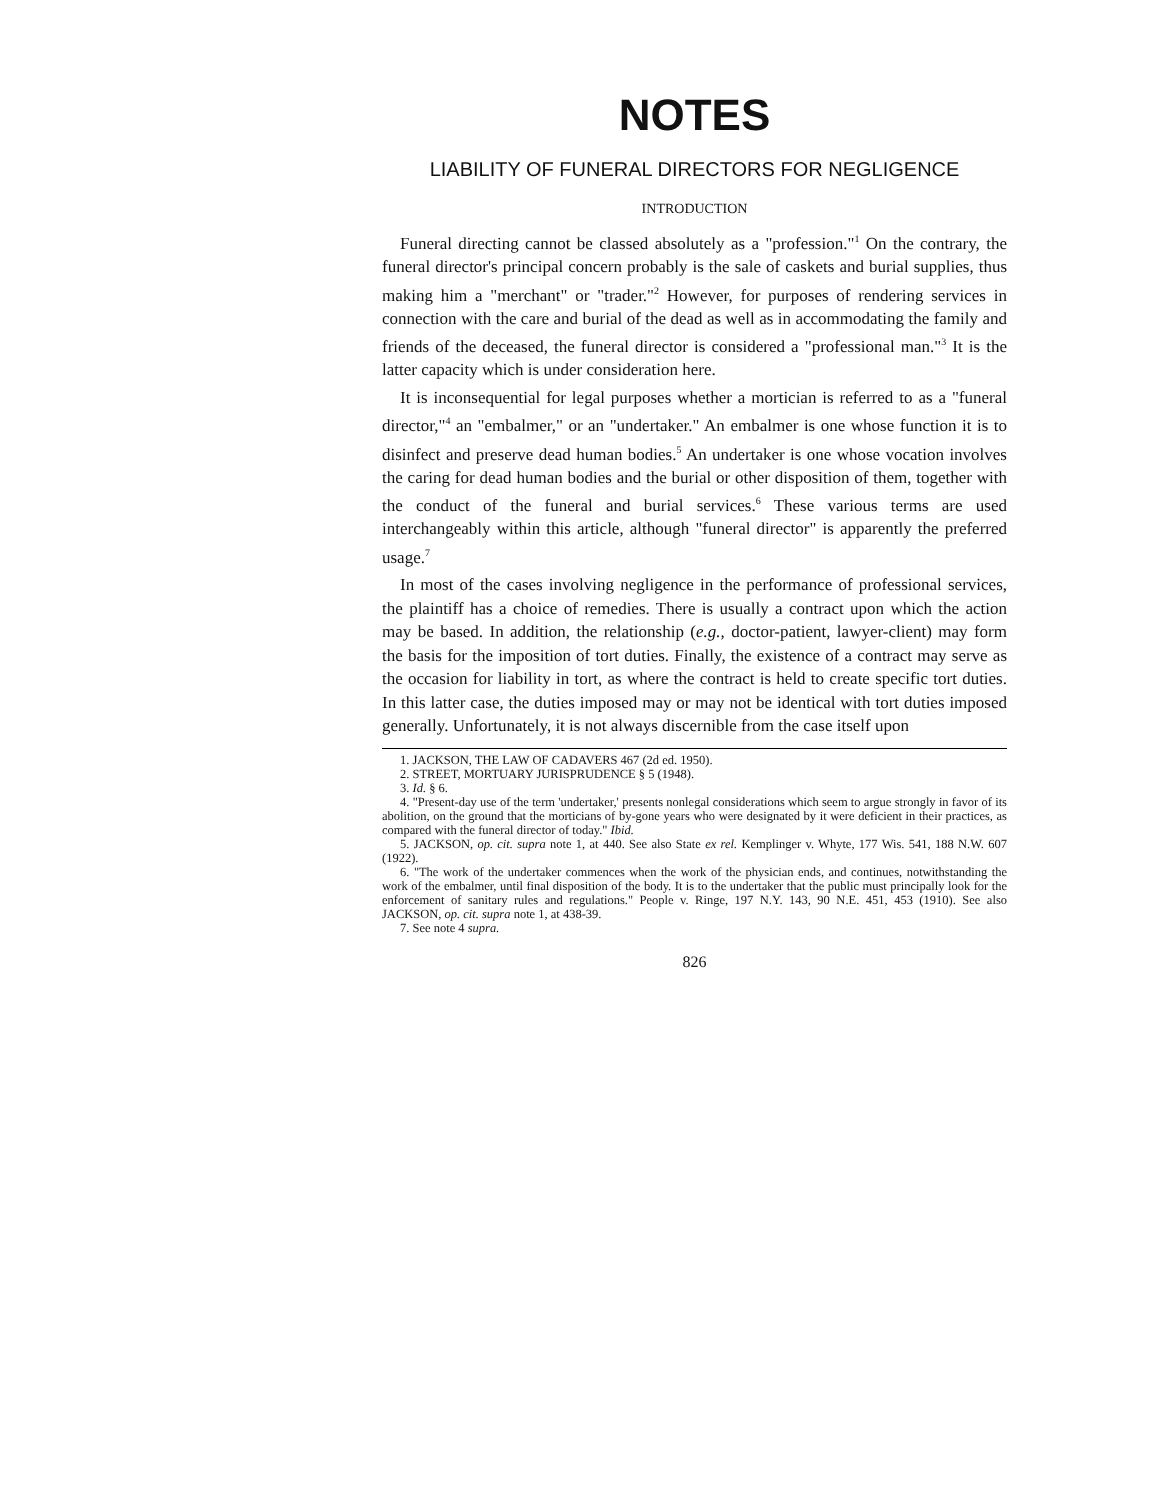NOTES
LIABILITY OF FUNERAL DIRECTORS FOR NEGLIGENCE
INTRODUCTION
Funeral directing cannot be classed absolutely as a "profession."<sup>1</sup> On the contrary, the funeral director's principal concern probably is the sale of caskets and burial supplies, thus making him a "merchant" or "trader."<sup>2</sup> However, for purposes of rendering services in connection with the care and burial of the dead as well as in accommodating the family and friends of the deceased, the funeral director is considered a "professional man."<sup>3</sup> It is the latter capacity which is under consideration here.
It is inconsequential for legal purposes whether a mortician is referred to as a "funeral director,"<sup>4</sup> an "embalmer," or an "undertaker." An embalmer is one whose function it is to disinfect and preserve dead human bodies.<sup>5</sup> An undertaker is one whose vocation involves the caring for dead human bodies and the burial or other disposition of them, together with the conduct of the funeral and burial services.<sup>6</sup> These various terms are used interchangeably within this article, although "funeral director" is apparently the preferred usage.<sup>7</sup>
In most of the cases involving negligence in the performance of professional services, the plaintiff has a choice of remedies. There is usually a contract upon which the action may be based. In addition, the relationship (e.g., doctor-patient, lawyer-client) may form the basis for the imposition of tort duties. Finally, the existence of a contract may serve as the occasion for liability in tort, as where the contract is held to create specific tort duties. In this latter case, the duties imposed may or may not be identical with tort duties imposed generally. Unfortunately, it is not always discernible from the case itself upon
1. JACKSON, THE LAW OF CADAVERS 467 (2d ed. 1950).
2. STREET, MORTUARY JURISPRUDENCE § 5 (1948).
3. Id. § 6.
4. "Present-day use of the term 'undertaker,' presents nonlegal considerations which seem to argue strongly in favor of its abolition, on the ground that the morticians of by-gone years who were designated by it were deficient in their practices, as compared with the funeral director of today." Ibid.
5. JACKSON, op. cit. supra note 1, at 440. See also State ex rel. Kemplinger v. Whyte, 177 Wis. 541, 188 N.W. 607 (1922).
6. "The work of the undertaker commences when the work of the physician ends, and continues, notwithstanding the work of the embalmer, until final disposition of the body. It is to the undertaker that the public must principally look for the enforcement of sanitary rules and regulations." People v. Ringe, 197 N.Y. 143, 90 N.E. 451, 453 (1910). See also JACKSON, op. cit. supra note 1, at 438-39.
7. See note 4 supra.
826